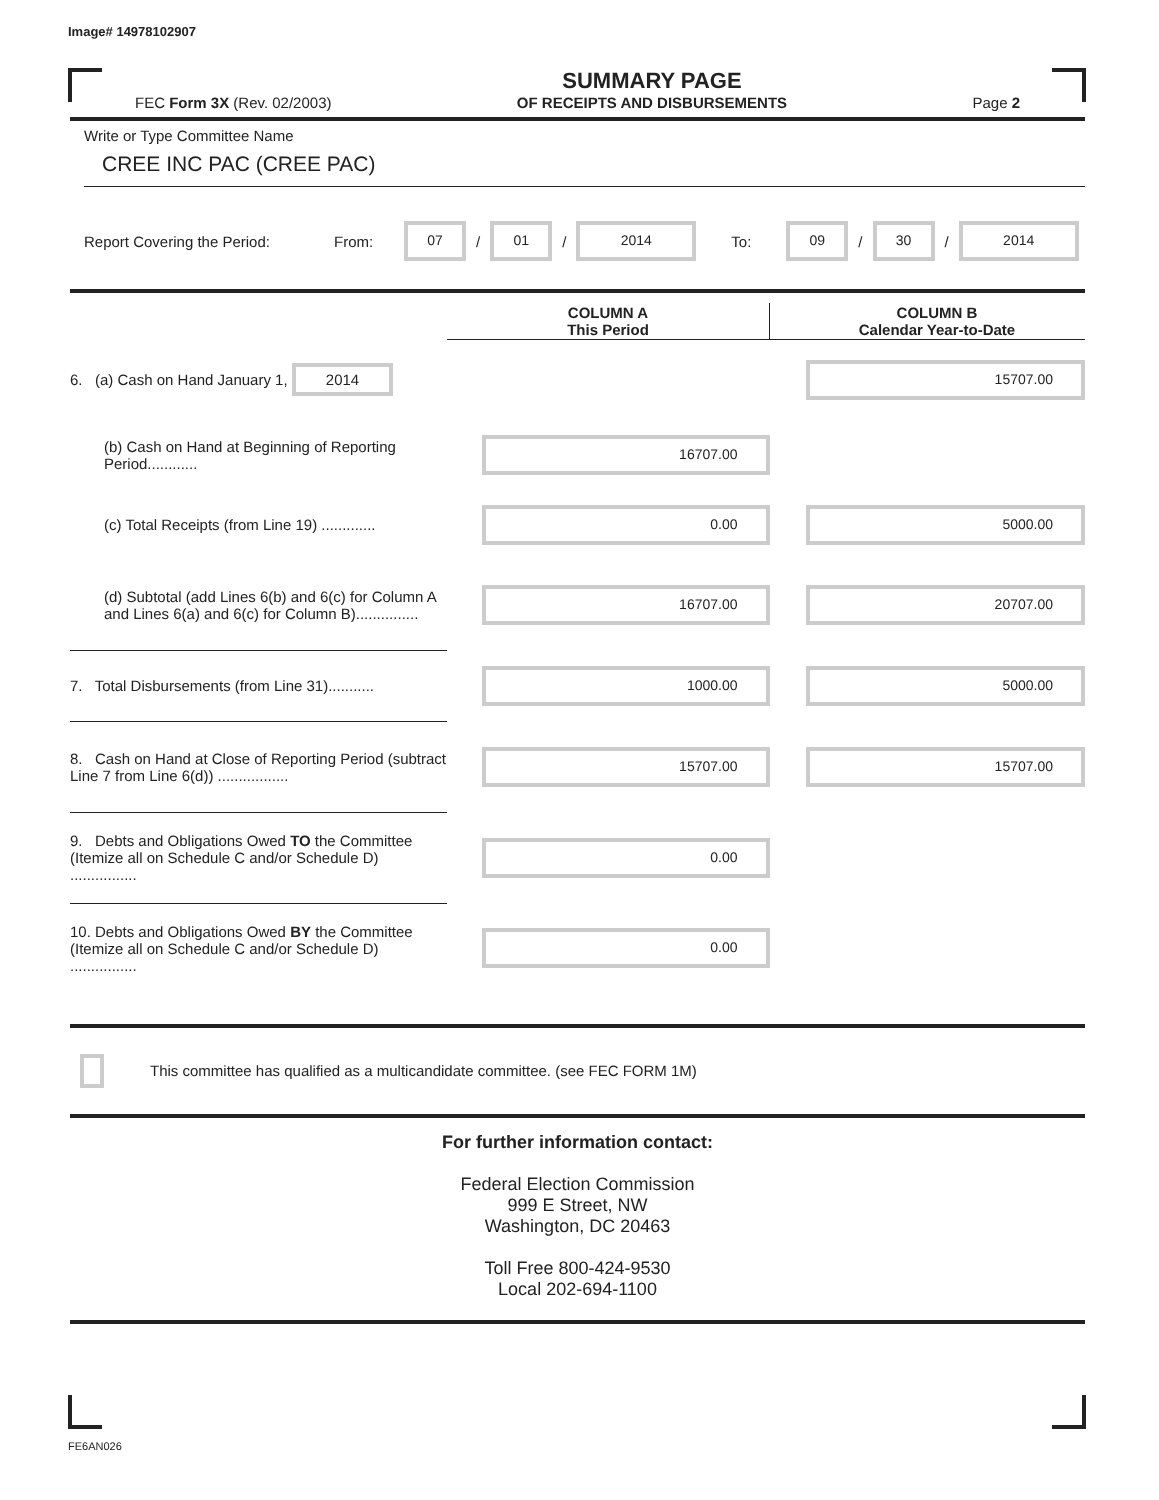Image# 14978102907
FEC Form 3X (Rev. 02/2003)
SUMMARY PAGE
OF RECEIPTS AND DISBURSEMENTS
Page 2
Write or Type Committee Name
CREE INC PAC (CREE PAC)
Report Covering the Period: From: 07 / 01 / 2014 To: 09 / 30 / 2014
| | COLUMN A This Period | COLUMN B Calendar Year-to-Date |
| --- | --- | --- |
| 6. (a) Cash on Hand January 1, 2014 | | 15707.00 |
| (b) Cash on Hand at Beginning of Reporting Period............ | 16707.00 | |
| (c) Total Receipts (from Line 19) ............. | 0.00 | 5000.00 |
| (d) Subtotal (add Lines 6(b) and 6(c) for Column A and Lines 6(a) and 6(c) for Column B)............... | 16707.00 | 20707.00 |
| 7. Total Disbursements (from Line 31)........... | 1000.00 | 5000.00 |
| 8. Cash on Hand at Close of Reporting Period (subtract Line 7 from Line 6(d)) ................. | 15707.00 | 15707.00 |
| 9. Debts and Obligations Owed TO the Committee (Itemize all on Schedule C and/or Schedule D) ................ | 0.00 | |
| 10. Debts and Obligations Owed BY the Committee (Itemize all on Schedule C and/or Schedule D) ................ | 0.00 | |
This committee has qualified as a multicandidate committee. (see FEC FORM 1M)
For further information contact:
Federal Election Commission
999 E Street, NW
Washington, DC 20463
Toll Free 800-424-9530
Local 202-694-1100
FE6AN026